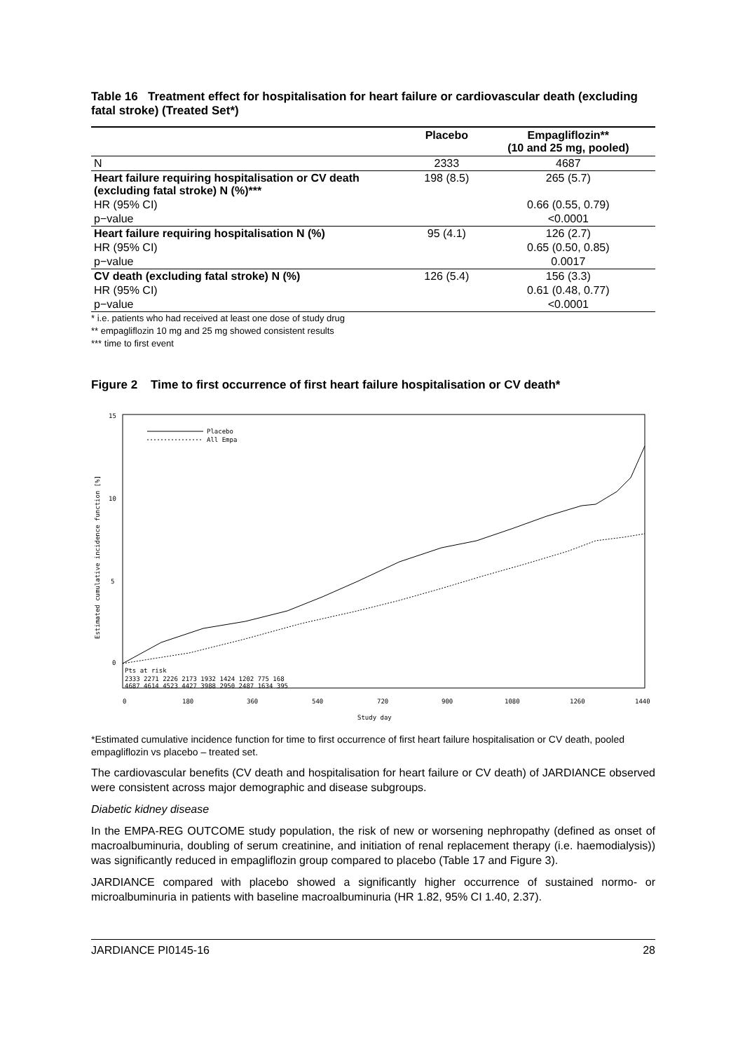Table 16 Treatment effect for hospitalisation for heart failure or cardiovascular death (excluding fatal stroke) (Treated Set*)
| | Placebo | Empagliflozin** (10 and 25 mg, pooled) |
| --- | --- | --- |
| N | 2333 | 4687 |
| Heart failure requiring hospitalisation or CV death (excluding fatal stroke) N (%)*** | 198 (8.5) | 265 (5.7) |
| HR (95% CI) | | 0.66 (0.55, 0.79) |
| p−value | | <0.0001 |
| Heart failure requiring hospitalisation N (%) | 95 (4.1) | 126 (2.7) |
| HR (95% CI) | | 0.65 (0.50, 0.85) |
| p−value | | 0.0017 |
| CV death (excluding fatal stroke) N (%) | 126 (5.4) | 156 (3.3) |
| HR (95% CI) | | 0.61 (0.48, 0.77) |
| p−value | | <0.0001 |
* i.e. patients who had received at least one dose of study drug
** empagliflozin 10 mg and 25 mg showed consistent results
*** time to first event
Figure 2 Time to first occurrence of first heart failure hospitalisation or CV death*
15
10
5
0
Estimated cumulative incidence function [%]
Placebo
All Empa
Pts at risk
2333 2271 2226 2173 1932 1424 1202 775 168
4687 4614 4523 4427 3988 2950 2487 1634 395
0
180
360
540
720
900
1080
1260
1440
Study day
*Estimated cumulative incidence function for time to first occurrence of first heart failure hospitalisation or CV death, pooled empagliflozin vs placebo – treated set.
The cardiovascular benefits (CV death and hospitalisation for heart failure or CV death) of JARDIANCE observed were consistent across major demographic and disease subgroups.
Diabetic kidney disease
In the EMPA-REG OUTCOME study population, the risk of new or worsening nephropathy (defined as onset of macroalbuminuria, doubling of serum creatinine, and initiation of renal replacement therapy (i.e. haemodialysis)) was significantly reduced in empagliflozin group compared to placebo (Table 17 and Figure 3).
JARDIANCE compared with placebo showed a significantly higher occurrence of sustained normo- or microalbuminuria in patients with baseline macroalbuminuria (HR 1.82, 95% CI 1.40, 2.37).
JARDIANCE PI0145-16 28